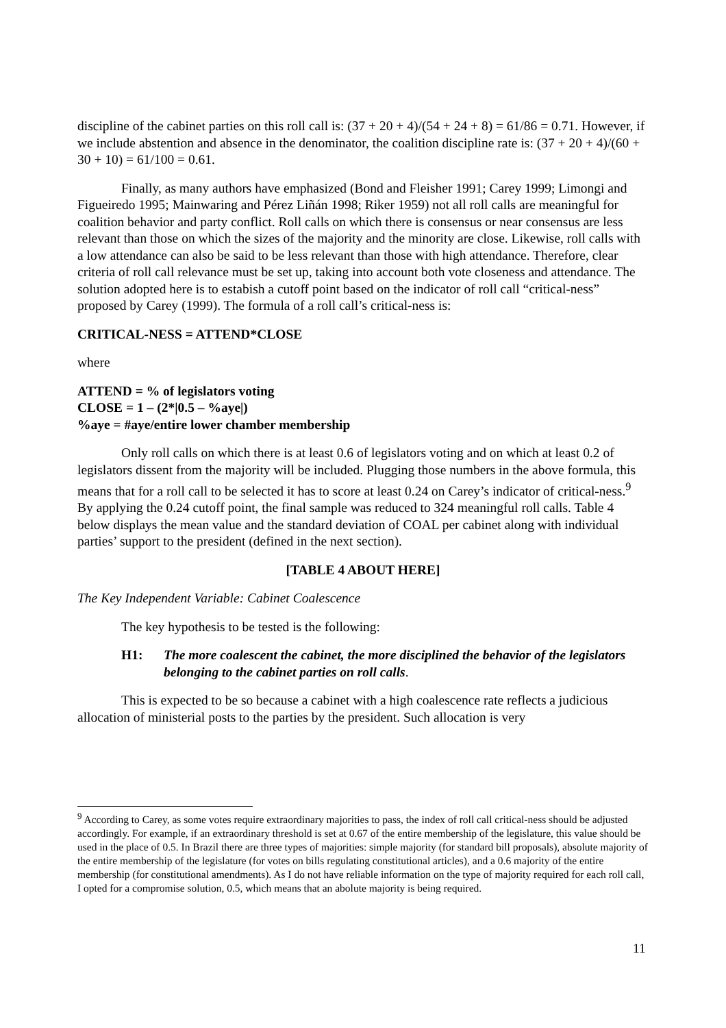discipline of the cabinet parties on this roll call is: (37 + 20 + 4)/(54 + 24 + 8) = 61/86 = 0.71. However, if we include abstention and absence in the denominator, the coalition discipline rate is: (37 + 20 + 4)/(60 + 30 + 10) = 61/100 = 0.61.
Finally, as many authors have emphasized (Bond and Fleisher 1991; Carey 1999; Limongi and Figueiredo 1995; Mainwaring and Pérez Liñán 1998; Riker 1959) not all roll calls are meaningful for coalition behavior and party conflict. Roll calls on which there is consensus or near consensus are less relevant than those on which the sizes of the majority and the minority are close. Likewise, roll calls with a low attendance can also be said to be less relevant than those with high attendance. Therefore, clear criteria of roll call relevance must be set up, taking into account both vote closeness and attendance. The solution adopted here is to estabish a cutoff point based on the indicator of roll call “critical-ness” proposed by Carey (1999). The formula of a roll call’s critical-ness is:
CRITICAL-NESS = ATTEND*CLOSE
where
ATTEND = % of legislators voting
CLOSE = 1 – (2*|0.5 – %aye|)
%aye = #aye/entire lower chamber membership
Only roll calls on which there is at least 0.6 of legislators voting and on which at least 0.2 of legislators dissent from the majority will be included. Plugging those numbers in the above formula, this means that for a roll call to be selected it has to score at least 0.24 on Carey’s indicator of critical-ness.<sup>9</sup> By applying the 0.24 cutoff point, the final sample was reduced to 324 meaningful roll calls. Table 4 below displays the mean value and the standard deviation of COAL per cabinet along with individual parties’ support to the president (defined in the next section).
[TABLE 4 ABOUT HERE]
The Key Independent Variable: Cabinet Coalescence
The key hypothesis to be tested is the following:
H1: The more coalescent the cabinet, the more disciplined the behavior of the legislators belonging to the cabinet parties on roll calls.
This is expected to be so because a cabinet with a high coalescence rate reflects a judicious allocation of ministerial posts to the parties by the president. Such allocation is very
<sup>9</sup> According to Carey, as some votes require extraordinary majorities to pass, the index of roll call critical-ness should be adjusted accordingly. For example, if an extraordinary threshold is set at 0.67 of the entire membership of the legislature, this value should be used in the place of 0.5. In Brazil there are three types of majorities: simple majority (for standard bill proposals), absolute majority of the entire membership of the legislature (for votes on bills regulating constitutional articles), and a 0.6 majority of the entire membership (for constitutional amendments). As I do not have reliable information on the type of majority required for each roll call, I opted for a compromise solution, 0.5, which means that an abolute majority is being required.
11